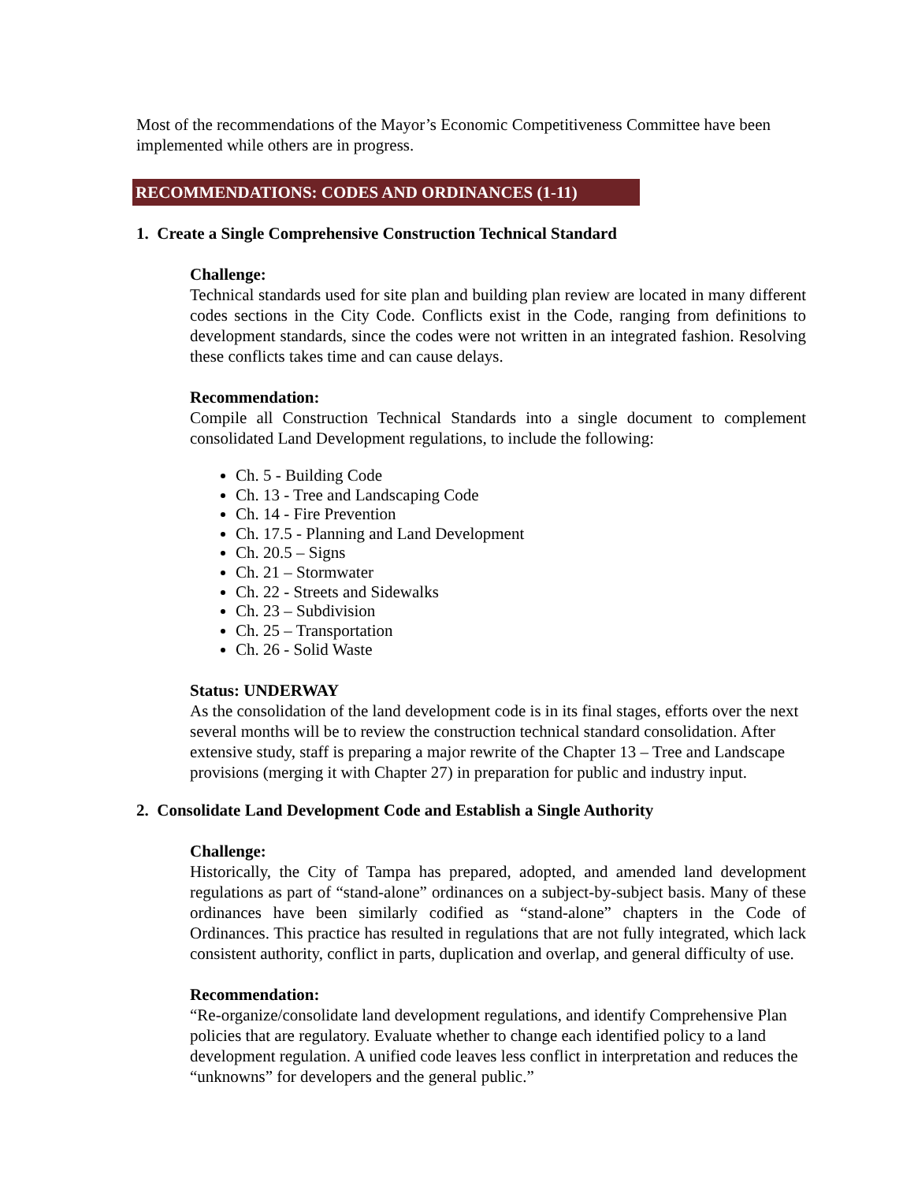Most of the recommendations of the Mayor’s Economic Competitiveness Committee have been implemented while others are in progress.
RECOMMENDATIONS: CODES AND ORDINANCES (1-11)
1. Create a Single Comprehensive Construction Technical Standard
Challenge:
Technical standards used for site plan and building plan review are located in many different codes sections in the City Code. Conflicts exist in the Code, ranging from definitions to development standards, since the codes were not written in an integrated fashion. Resolving these conflicts takes time and can cause delays.
Recommendation:
Compile all Construction Technical Standards into a single document to complement consolidated Land Development regulations, to include the following:
Ch. 5 - Building Code
Ch. 13 - Tree and Landscaping Code
Ch. 14 - Fire Prevention
Ch. 17.5 - Planning and Land Development
Ch. 20.5 – Signs
Ch. 21 – Stormwater
Ch. 22 - Streets and Sidewalks
Ch. 23 – Subdivision
Ch. 25 – Transportation
Ch. 26 - Solid Waste
Status: UNDERWAY
As the consolidation of the land development code is in its final stages, efforts over the next several months will be to review the construction technical standard consolidation. After extensive study, staff is preparing a major rewrite of the Chapter 13 – Tree and Landscape provisions (merging it with Chapter 27) in preparation for public and industry input.
2. Consolidate Land Development Code and Establish a Single Authority
Challenge:
Historically, the City of Tampa has prepared, adopted, and amended land development regulations as part of “stand-alone” ordinances on a subject-by-subject basis. Many of these ordinances have been similarly codified as “stand-alone” chapters in the Code of Ordinances. This practice has resulted in regulations that are not fully integrated, which lack consistent authority, conflict in parts, duplication and overlap, and general difficulty of use.
Recommendation:
“Re-organize/consolidate land development regulations, and identify Comprehensive Plan policies that are regulatory. Evaluate whether to change each identified policy to a land development regulation. A unified code leaves less conflict in interpretation and reduces the “unknowns” for developers and the general public.”